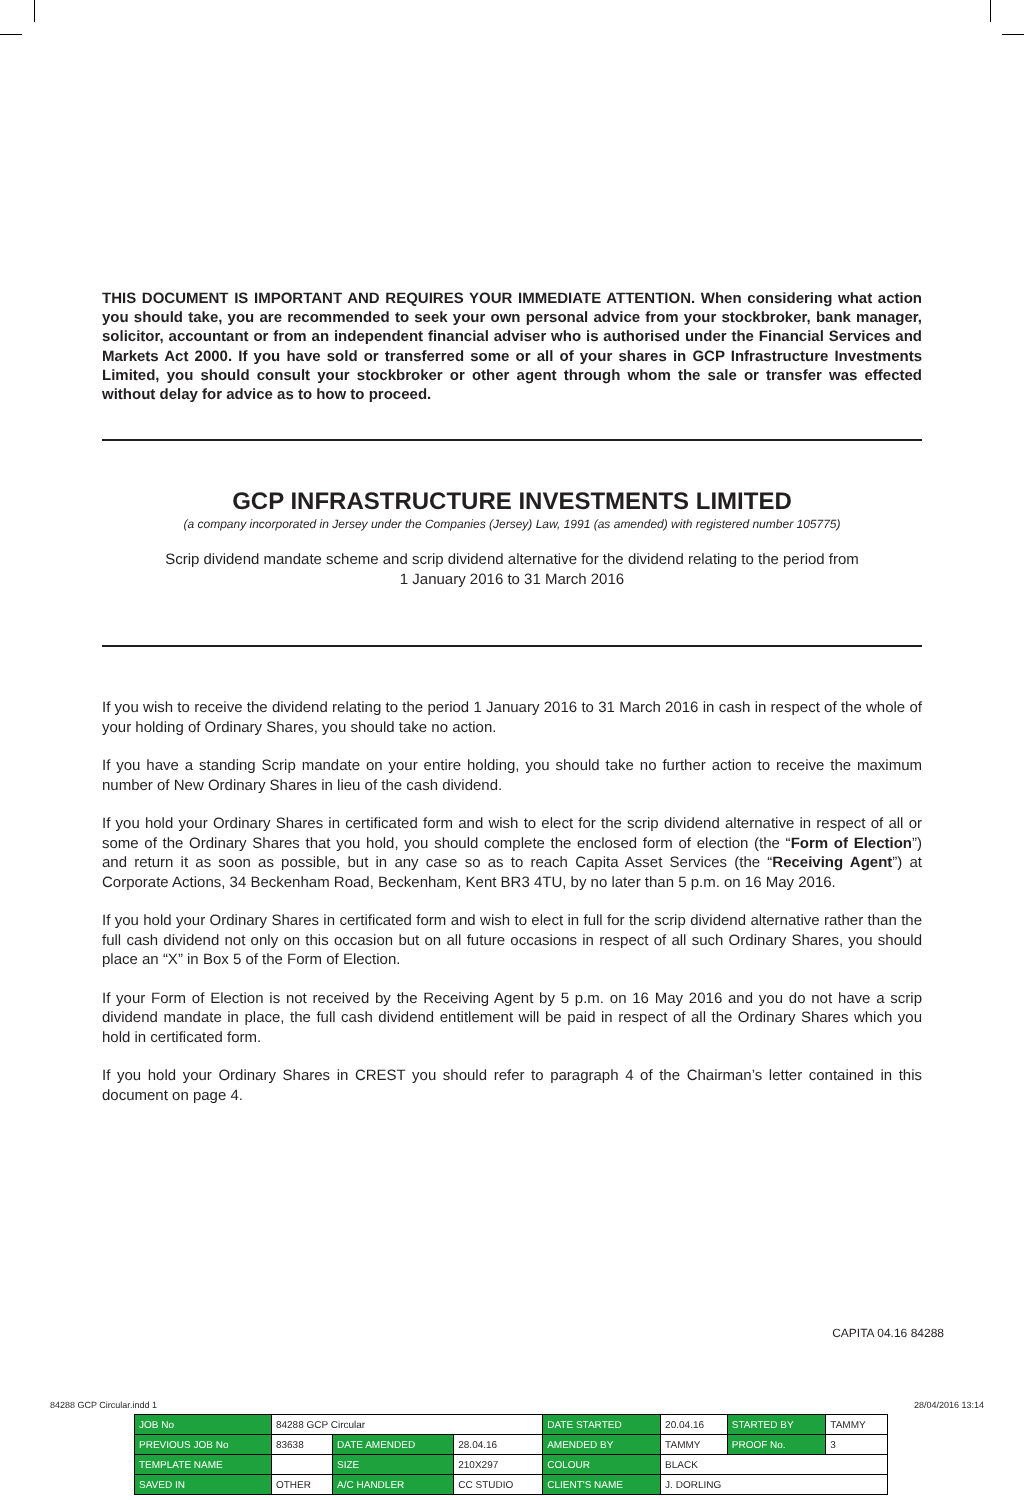THIS DOCUMENT IS IMPORTANT AND REQUIRES YOUR IMMEDIATE ATTENTION. When considering what action you should take, you are recommended to seek your own personal advice from your stockbroker, bank manager, solicitor, accountant or from an independent financial adviser who is authorised under the Financial Services and Markets Act 2000. If you have sold or transferred some or all of your shares in GCP Infrastructure Investments Limited, you should consult your stockbroker or other agent through whom the sale or transfer was effected without delay for advice as to how to proceed.
GCP INFRASTRUCTURE INVESTMENTS LIMITED
(a company incorporated in Jersey under the Companies (Jersey) Law, 1991 (as amended) with registered number 105775)
Scrip dividend mandate scheme and scrip dividend alternative for the dividend relating to the period from
1 January 2016 to 31 March 2016
If you wish to receive the dividend relating to the period 1 January 2016 to 31 March 2016 in cash in respect of the whole of your holding of Ordinary Shares, you should take no action.
If you have a standing Scrip mandate on your entire holding, you should take no further action to receive the maximum number of New Ordinary Shares in lieu of the cash dividend.
If you hold your Ordinary Shares in certificated form and wish to elect for the scrip dividend alternative in respect of all or some of the Ordinary Shares that you hold, you should complete the enclosed form of election (the “Form of Election”) and return it as soon as possible, but in any case so as to reach Capita Asset Services (the “Receiving Agent”) at Corporate Actions, 34 Beckenham Road, Beckenham, Kent BR3 4TU, by no later than 5 p.m. on 16 May 2016.
If you hold your Ordinary Shares in certificated form and wish to elect in full for the scrip dividend alternative rather than the full cash dividend not only on this occasion but on all future occasions in respect of all such Ordinary Shares, you should place an “X” in Box 5 of the Form of Election.
If your Form of Election is not received by the Receiving Agent by 5 p.m. on 16 May 2016 and you do not have a scrip dividend mandate in place, the full cash dividend entitlement will be paid in respect of all the Ordinary Shares which you hold in certificated form.
If you hold your Ordinary Shares in CREST you should refer to paragraph 4 of the Chairman’s letter contained in this document on page 4.
CAPITA 04.16 84288
84288 GCP Circular.indd 1 28/04/2016 13:14
| JOB No | 84288 GCP Circular | | | DATE STARTED | 20.04.16 | STARTED BY | TAMMY |
| PREVIOUS JOB No | 83638 | DATE AMENDED | 28.04.16 | AMENDED BY | TAMMY | PROOF No. | 3 |
| TEMPLATE NAME | | SIZE | 210X297 | COLOUR | BLACK | | |
| SAVED IN | OTHER | A/C HANDLER | CC STUDIO | CLIENT'S NAME | J. DORLING | | |